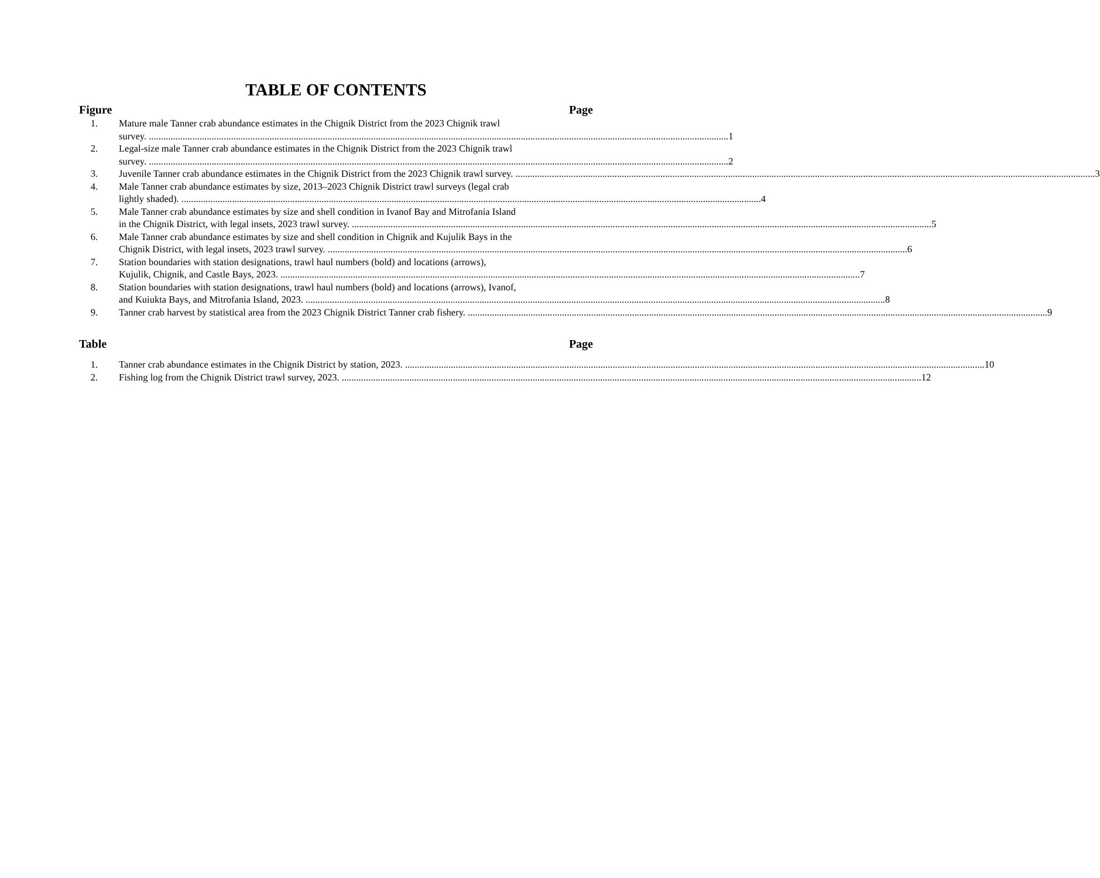TABLE OF CONTENTS
Figure Page
1. Mature male Tanner crab abundance estimates in the Chignik District from the 2023 Chignik trawl
survey. 1
2. Legal-size male Tanner crab abundance estimates in the Chignik District from the 2023 Chignik trawl
survey. 2
3. Juvenile Tanner crab abundance estimates in the Chignik District from the 2023 Chignik trawl survey. 3
4. Male Tanner crab abundance estimates by size, 2013–2023 Chignik District trawl surveys (legal crab
lightly shaded). 4
5. Male Tanner crab abundance estimates by size and shell condition in Ivanof Bay and Mitrofania Island
in the Chignik District, with legal insets, 2023 trawl survey. 5
6. Male Tanner crab abundance estimates by size and shell condition in Chignik and Kujulik Bays in the
Chignik District, with legal insets, 2023 trawl survey. 6
7. Station boundaries with station designations, trawl haul numbers (bold) and locations (arrows),
Kujulik, Chignik, and Castle Bays, 2023. 7
8. Station boundaries with station designations, trawl haul numbers (bold) and locations (arrows), Ivanof,
and Kuiukta Bays, and Mitrofania Island, 2023. 8
9. Tanner crab harvest by statistical area from the 2023 Chignik District Tanner crab fishery. 9
Table Page
1. Tanner crab abundance estimates in the Chignik District by station, 2023. 10
2. Fishing log from the Chignik District trawl survey, 2023. 12